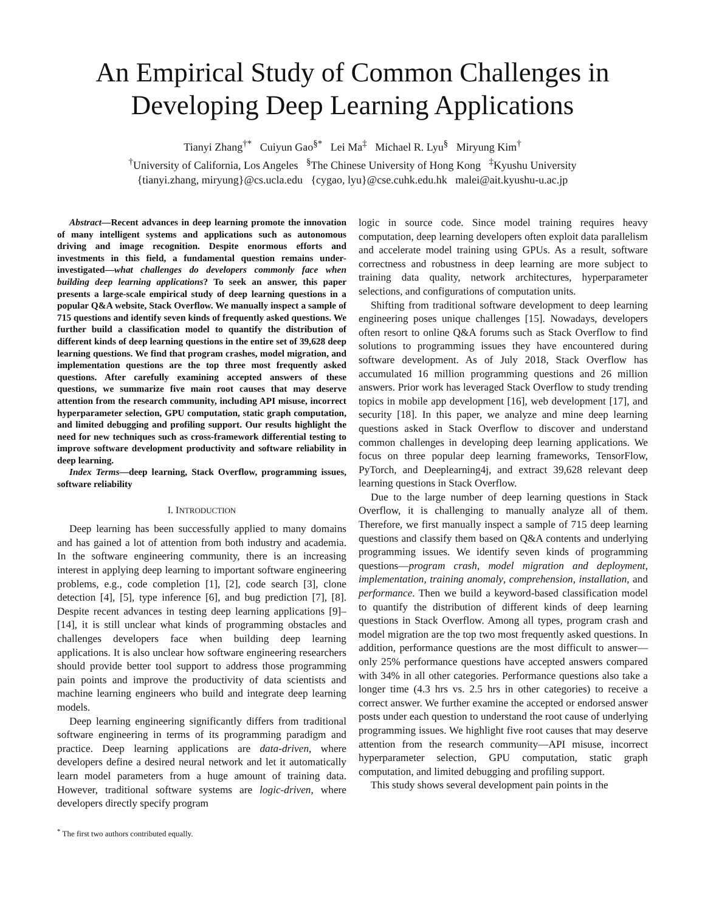An Empirical Study of Common Challenges in
Developing Deep Learning Applications
Tianyi Zhang<sup>†*</sup> Cuiyun Gao<sup>§*</sup> Lei Ma<sup>‡</sup> Michael R. Lyu<sup>§</sup> Miryung Kim<sup>†</sup>
<sup>†</sup> University of California, Los Angeles <sup>§</sup>The Chinese University of Hong Kong <sup>‡</sup>Kyushu University
{tianyi.zhang, miryung}@cs.ucla.edu {cygao, lyu}@cse.cuhk.edu.hk malei@ait.kyushu-u.ac.jp
Abstract—Recent advances in deep learning promote the innovation of many intelligent systems and applications such as autonomous driving and image recognition. Despite enormous efforts and investments in this field, a fundamental question remains under-investigated—what challenges do developers commonly face when building deep learning applications? To seek an answer, this paper presents a large-scale empirical study of deep learning questions in a popular Q&A website, Stack Overflow. We manually inspect a sample of 715 questions and identify seven kinds of frequently asked questions. We further build a classification model to quantify the distribution of different kinds of deep learning questions in the entire set of 39,628 deep learning questions. We find that program crashes, model migration, and implementation questions are the top three most frequently asked questions. After carefully examining accepted answers of these questions, we summarize five main root causes that may deserve attention from the research community, including API misuse, incorrect hyperparameter selection, GPU computation, static graph computation, and limited debugging and profiling support. Our results highlight the need for new techniques such as cross-framework differential testing to improve software development productivity and software reliability in deep learning.
Index Terms—deep learning, Stack Overflow, programming issues, software reliability
I. INTRODUCTION
Deep learning has been successfully applied to many domains and has gained a lot of attention from both industry and academia. In the software engineering community, there is an increasing interest in applying deep learning to important software engineering problems, e.g., code completion [1], [2], code search [3], clone detection [4], [5], type inference [6], and bug prediction [7], [8]. Despite recent advances in testing deep learning applications [9]–[14], it is still unclear what kinds of programming obstacles and challenges developers face when building deep learning applications. It is also unclear how software engineering researchers should provide better tool support to address those programming pain points and improve the productivity of data scientists and machine learning engineers who build and integrate deep learning models.
Deep learning engineering significantly differs from traditional software engineering in terms of its programming paradigm and practice. Deep learning applications are data-driven, where developers define a desired neural network and let it automatically learn model parameters from a huge amount of training data. However, traditional software systems are logic-driven, where developers directly specify program
<sup>*</sup> The first two authors contributed equally.
logic in source code. Since model training requires heavy computation, deep learning developers often exploit data parallelism and accelerate model training using GPUs. As a result, software correctness and robustness in deep learning are more subject to training data quality, network architectures, hyperparameter selections, and configurations of computation units.
Shifting from traditional software development to deep learning engineering poses unique challenges [15]. Nowadays, developers often resort to online Q&A forums such as Stack Overflow to find solutions to programming issues they have encountered during software development. As of July 2018, Stack Overflow has accumulated 16 million programming questions and 26 million answers. Prior work has leveraged Stack Overflow to study trending topics in mobile app development [16], web development [17], and security [18]. In this paper, we analyze and mine deep learning questions asked in Stack Overflow to discover and understand common challenges in developing deep learning applications. We focus on three popular deep learning frameworks, TensorFlow, PyTorch, and Deeplearning4j, and extract 39,628 relevant deep learning questions in Stack Overflow.
Due to the large number of deep learning questions in Stack Overflow, it is challenging to manually analyze all of them. Therefore, we first manually inspect a sample of 715 deep learning questions and classify them based on Q&A contents and underlying programming issues. We identify seven kinds of programming questions—program crash, model migration and deployment, implementation, training anomaly, comprehension, installation, and performance. Then we build a keyword-based classification model to quantify the distribution of different kinds of deep learning questions in Stack Overflow. Among all types, program crash and model migration are the top two most frequently asked questions. In addition, performance questions are the most difficult to answer—only 25% performance questions have accepted answers compared with 34% in all other categories. Performance questions also take a longer time (4.3 hrs vs. 2.5 hrs in other categories) to receive a correct answer. We further examine the accepted or endorsed answer posts under each question to understand the root cause of underlying programming issues. We highlight five root causes that may deserve attention from the research community—API misuse, incorrect hyperparameter selection, GPU computation, static graph computation, and limited debugging and profiling support.
This study shows several development pain points in the